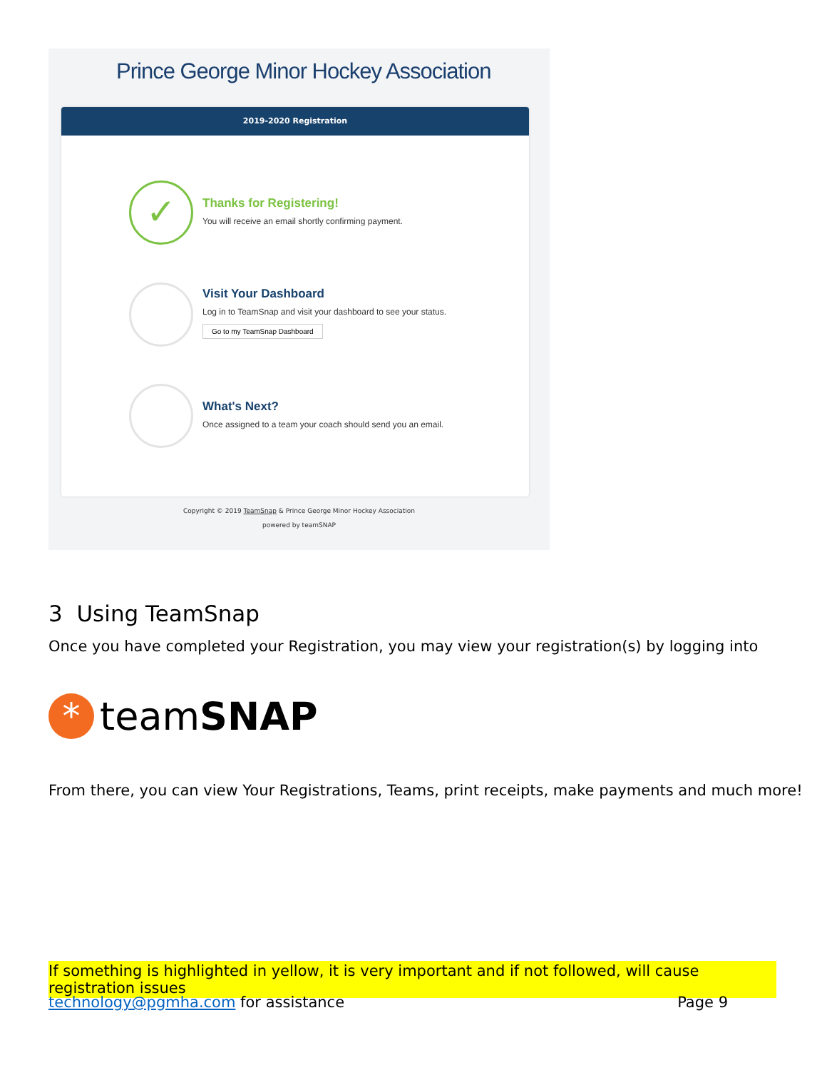Prince George Minor Hockey Association
2019-2020 Registration
✓
Thanks for Registering!
You will receive an email shortly confirming payment.
Visit Your Dashboard
Log in to TeamSnap and visit your dashboard to see your status.
Go to my TeamSnap Dashboard
What's Next?
Once assigned to a team your coach should send you an email.
Copyright © 2019 TeamSnap & Prince George Minor Hockey Association
powered by teamSNAP
3 Using TeamSnap
Once you have completed your Registration, you may view your registration(s) by logging into
*
teamSNAP
From there, you can view Your Registrations, Teams, print receipts, make payments and much more!
If something is highlighted in yellow, it is very important and if not followed, will cause registration issues
technology@pgmha.com for assistance Page 9